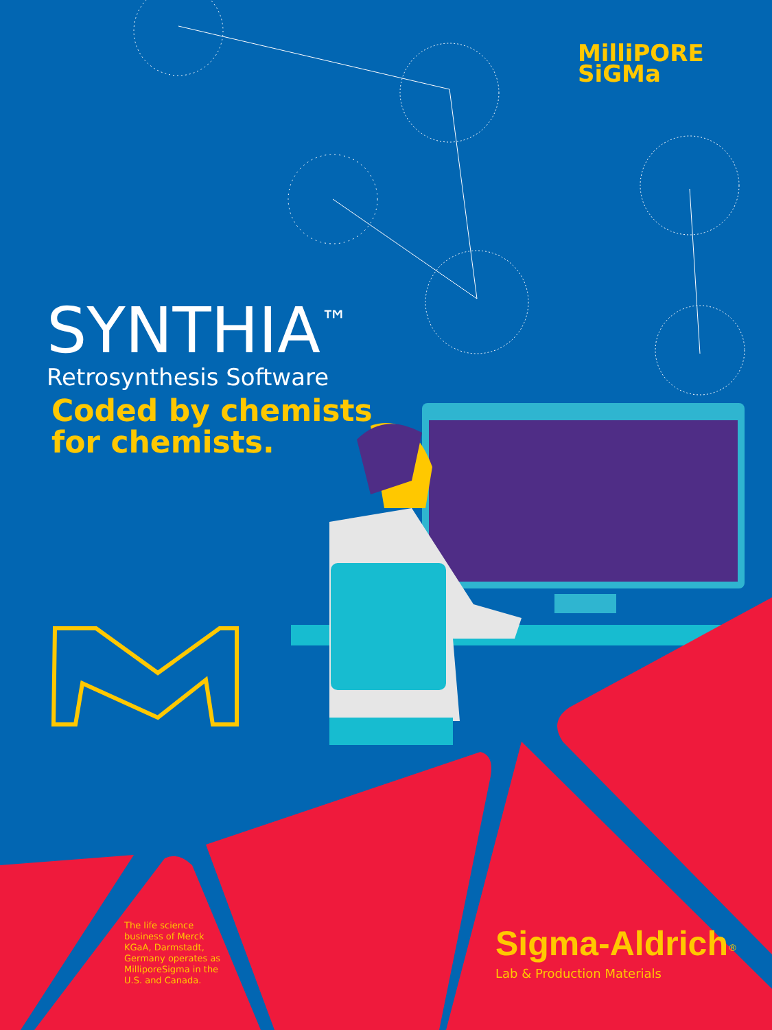MilliPORE
SiGMa
SYNTHIA<sup>™</sup>
Retrosynthesis Software
Coded by chemists
for chemists.
The life science business of Merck KGaA, Darmstadt, Germany operates as MilliporeSigma in the U.S. and Canada.
Sigma-Aldrich<sup>®</sup>
Lab & Production Materials